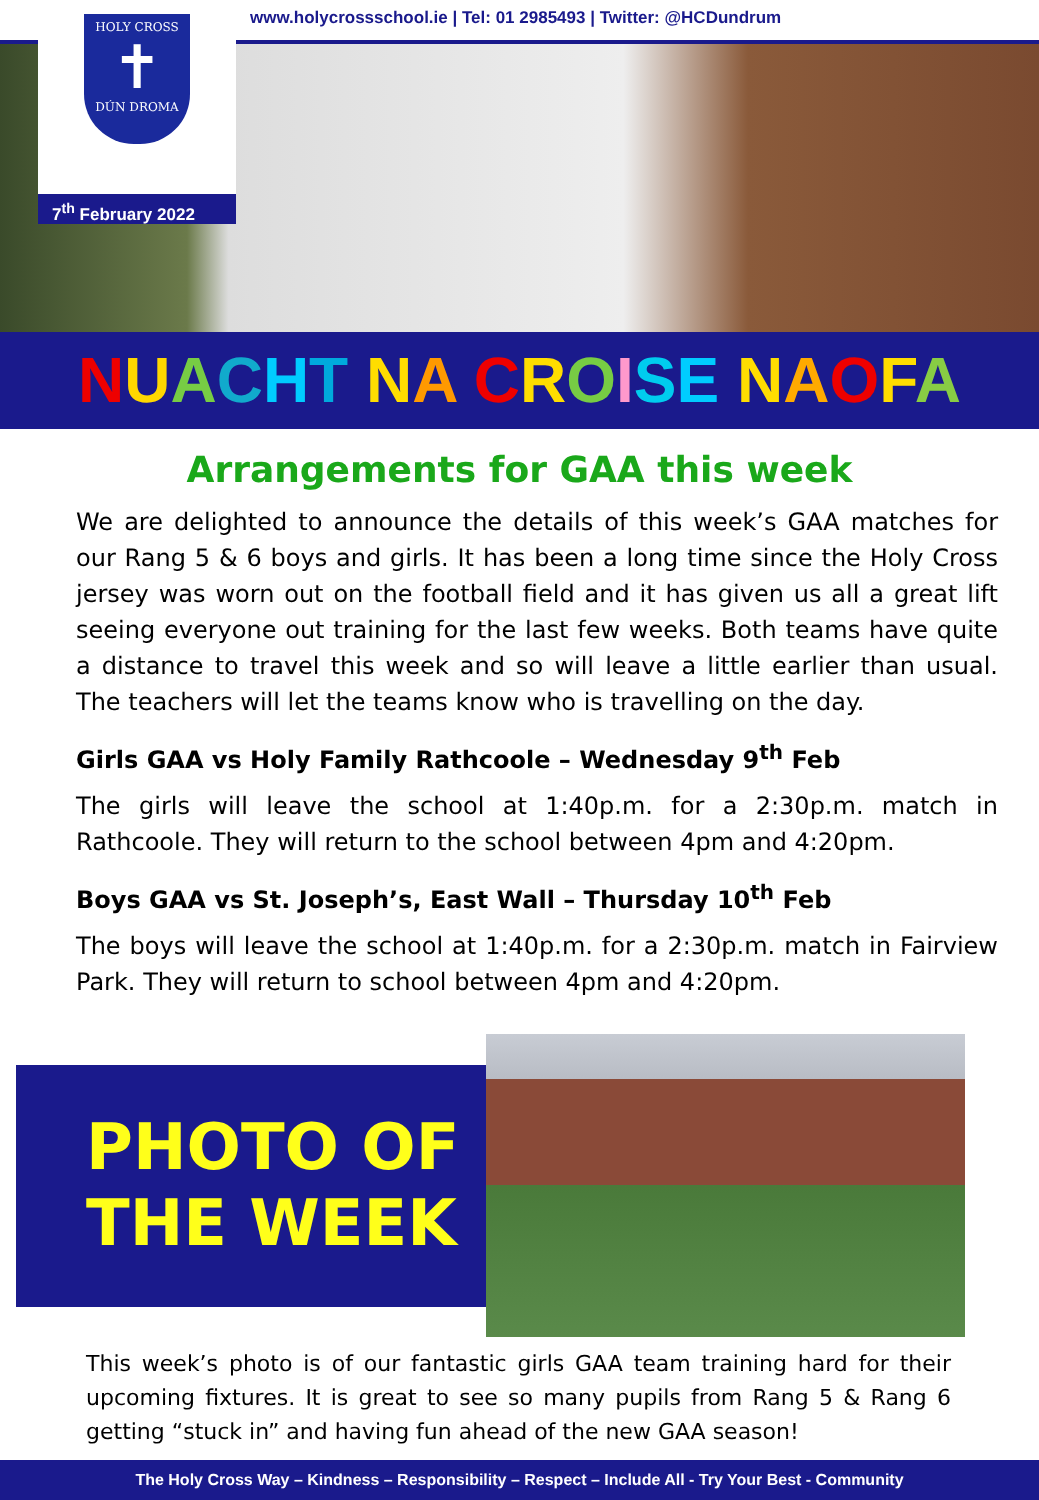www.holycrossschool.ie | Tel: 01 2985493 | Twitter: @HCDundrum
HOLY CROSS
✝
DÚN DROMA
7<sup>th</sup> February 2022
NUACHT NA CROISE NAOFA
Arrangements for GAA this week
We are delighted to announce the details of this week’s GAA matches for our Rang 5 & 6 boys and girls. It has been a long time since the Holy Cross jersey was worn out on the football field and it has given us all a great lift seeing everyone out training for the last few weeks. Both teams have quite a distance to travel this week and so will leave a little earlier than usual. The teachers will let the teams know who is travelling on the day.
Girls GAA vs Holy Family Rathcoole – Wednesday 9<sup>th</sup> Feb
The girls will leave the school at 1:40p.m. for a 2:30p.m. match in Rathcoole. They will return to the school between 4pm and 4:20pm.
Boys GAA vs St. Joseph’s, East Wall – Thursday 10<sup>th</sup> Feb
The boys will leave the school at 1:40p.m. for a 2:30p.m. match in Fairview Park. They will return to school between 4pm and 4:20pm.
PHOTO OF THE WEEK
This week’s photo is of our fantastic girls GAA team training hard for their upcoming fixtures. It is great to see so many pupils from Rang 5 & Rang 6 getting “stuck in” and having fun ahead of the new GAA season!
The Holy Cross Way – Kindness – Responsibility – Respect – Include All - Try Your Best - Community